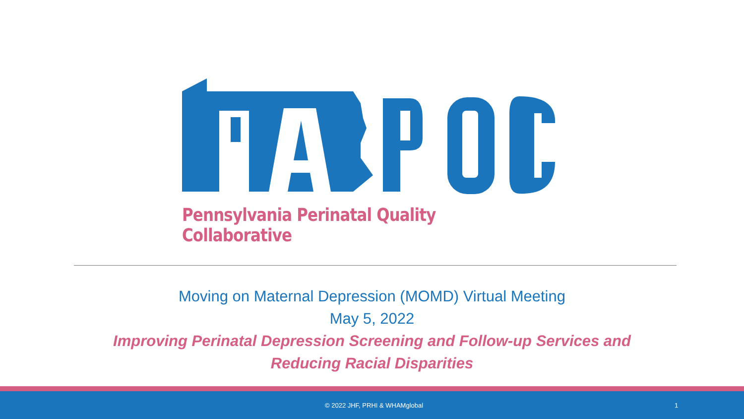Pennsylvania Perinatal Quality Collaborative
Moving on Maternal Depression (MOMD) Virtual Meeting
May 5, 2022
Improving Perinatal Depression Screening and Follow-up Services and
Reducing Racial Disparities
© 2022 JHF, PRHI & WHAMglobal 1